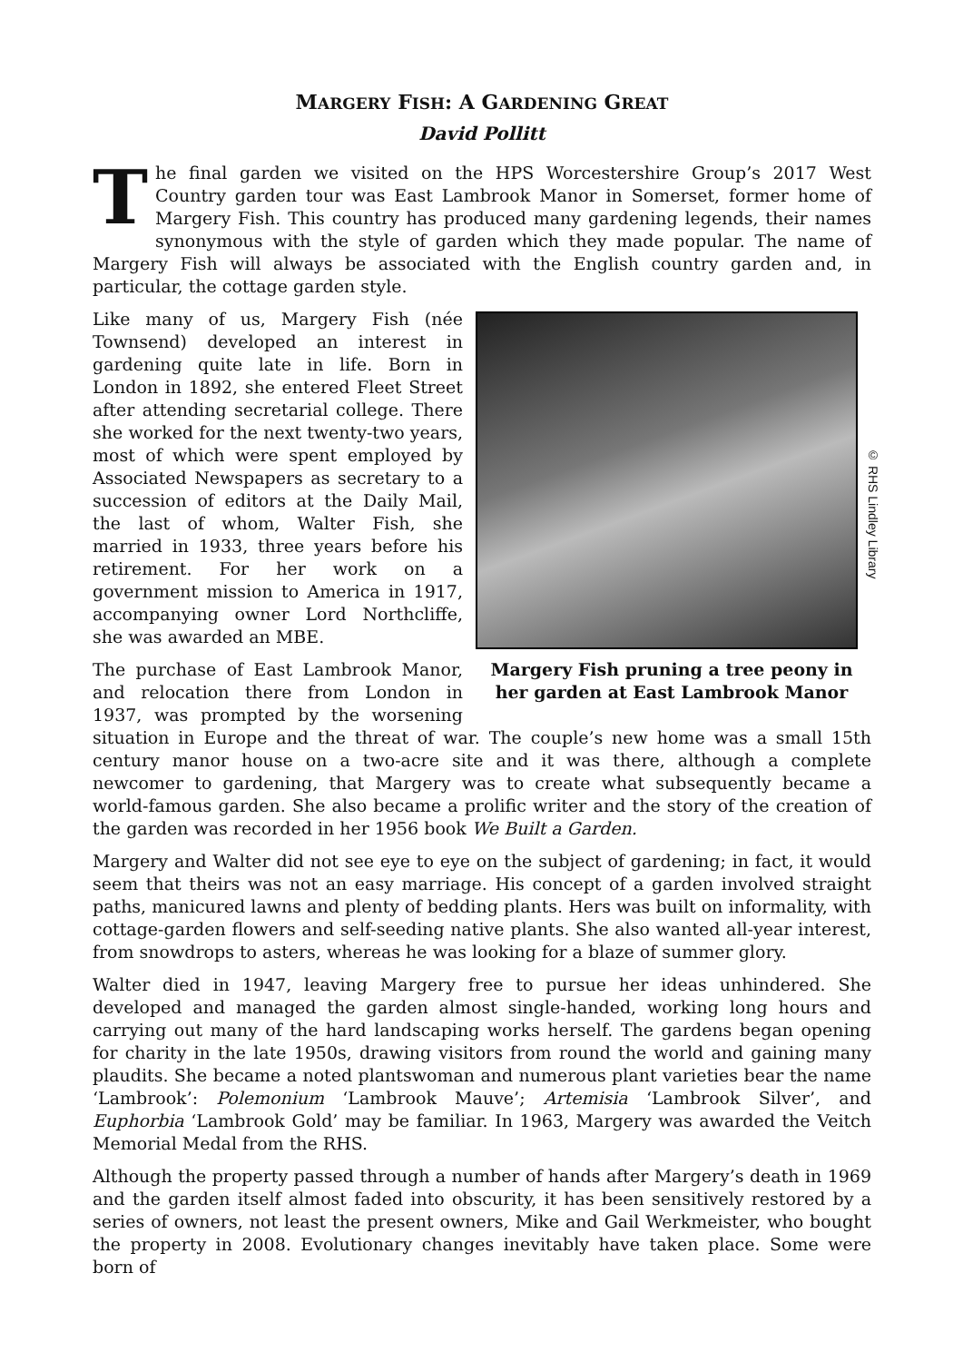MARGERY FISH: A GARDENING GREAT
David Pollitt
The final garden we visited on the HPS Worcestershire Group’s 2017 West Country garden tour was East Lambrook Manor in Somerset, former home of Margery Fish. This country has produced many gardening legends, their names synonymous with the style of garden which they made popular. The name of Margery Fish will always be associated with the English country garden and, in particular, the cottage garden style.
© RHS Lindley Library
Margery Fish pruning a tree peony in her garden at East Lambrook Manor
Like many of us, Margery Fish (née Townsend) developed an interest in gardening quite late in life. Born in London in 1892, she entered Fleet Street after attending secretarial college. There she worked for the next twenty-two years, most of which were spent employed by Associated Newspapers as secretary to a succession of editors at the Daily Mail, the last of whom, Walter Fish, she married in 1933, three years before his retirement. For her work on a government mission to America in 1917, accompanying owner Lord Northcliffe, she was awarded an MBE.
The purchase of East Lambrook Manor, and relocation there from London in 1937, was prompted by the worsening situation in Europe and the threat of war. The couple’s new home was a small 15th century manor house on a two-acre site and it was there, although a complete newcomer to gardening, that Margery was to create what subsequently became a world-famous garden. She also became a prolific writer and the story of the creation of the garden was recorded in her 1956 book We Built a Garden.
Margery and Walter did not see eye to eye on the subject of gardening; in fact, it would seem that theirs was not an easy marriage. His concept of a garden involved straight paths, manicured lawns and plenty of bedding plants. Hers was built on informality, with cottage-garden flowers and self-seeding native plants. She also wanted all-year interest, from snowdrops to asters, whereas he was looking for a blaze of summer glory.
Walter died in 1947, leaving Margery free to pursue her ideas unhindered. She developed and managed the garden almost single-handed, working long hours and carrying out many of the hard landscaping works herself. The gardens began opening for charity in the late 1950s, drawing visitors from round the world and gaining many plaudits. She became a noted plantswoman and numerous plant varieties bear the name ‘Lambrook’: Polemonium ‘Lambrook Mauve’; Artemisia ‘Lambrook Silver’, and Euphorbia ‘Lambrook Gold’ may be familiar. In 1963, Margery was awarded the Veitch Memorial Medal from the RHS.
Although the property passed through a number of hands after Margery’s death in 1969 and the garden itself almost faded into obscurity, it has been sensitively restored by a series of owners, not least the present owners, Mike and Gail Werkmeister, who bought the property in 2008. Evolutionary changes inevitably have taken place. Some were born of